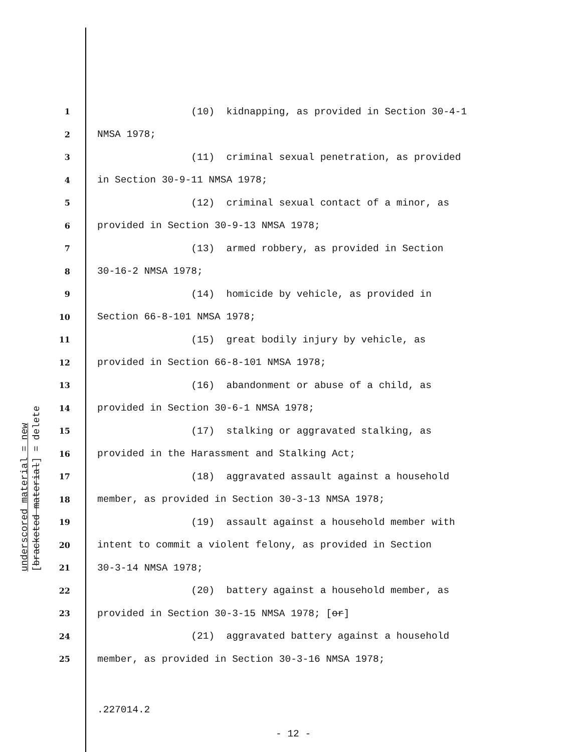1 (10) kidnapping, as provided in Section 30-4-1
2 NMSA 1978;
3 (11) criminal sexual penetration, as provided
4 in Section 30-9-11 NMSA 1978;
5 (12) criminal sexual contact of a minor, as
6 provided in Section 30-9-13 NMSA 1978;
7 (13) armed robbery, as provided in Section
8 30-16-2 NMSA 1978;
9 (14) homicide by vehicle, as provided in
10 Section 66-8-101 NMSA 1978;
11 (15) great bodily injury by vehicle, as
12 provided in Section 66-8-101 NMSA 1978;
13 (16) abandonment or abuse of a child, as
14 provided in Section 30-6-1 NMSA 1978;
15 (17) stalking or aggravated stalking, as
16 provided in the Harassment and Stalking Act;
17 (18) aggravated assault against a household
18 member, as provided in Section 30-3-13 NMSA 1978;
19 (19) assault against a household member with
20 intent to commit a violent felony, as provided in Section
21 30-3-14 NMSA 1978;
22 (20) battery against a household member, as
23 provided in Section 30-3-15 NMSA 1978; [or]
24 (21) aggravated battery against a household
25 member, as provided in Section 30-3-16 NMSA 1978;
underscored material = new [bracketed material] = delete
.227014.2
- 12 -